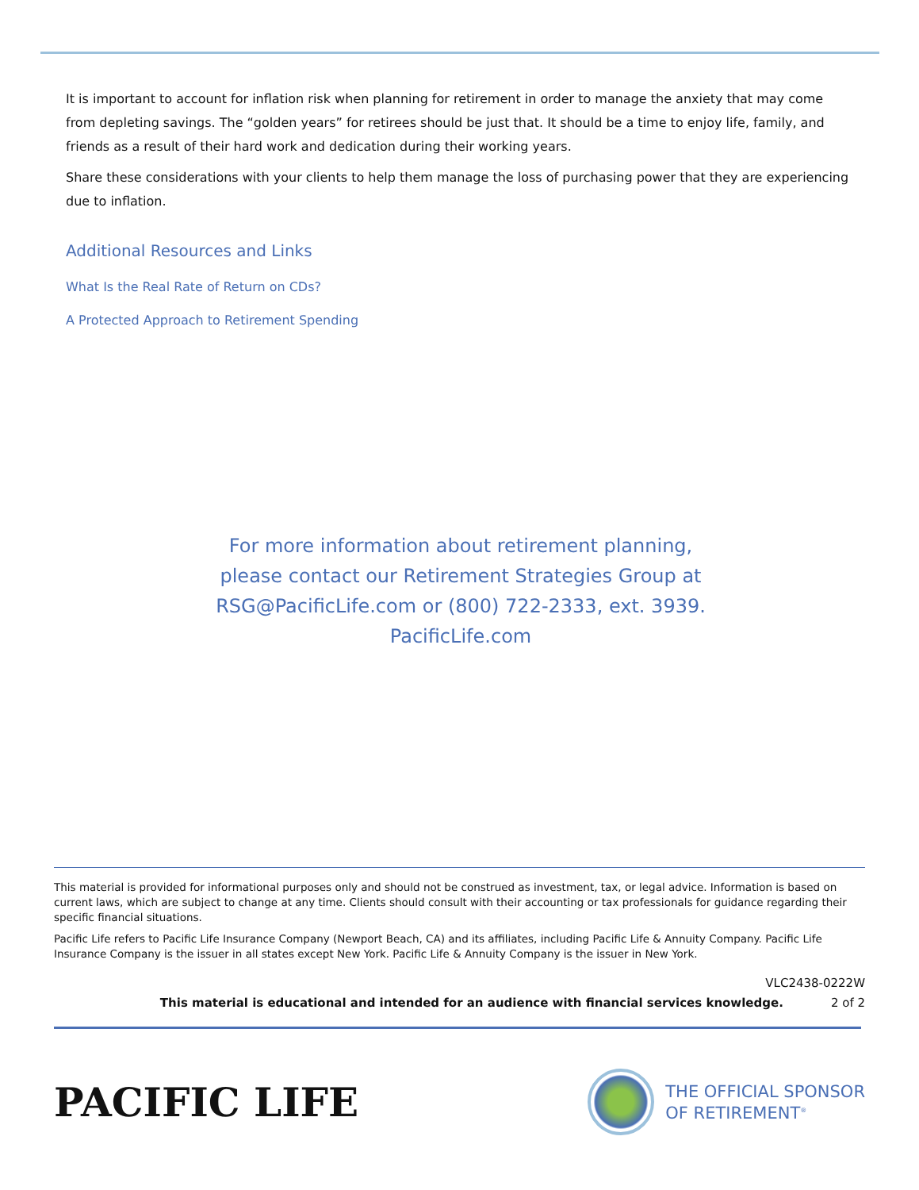It is important to account for inflation risk when planning for retirement in order to manage the anxiety that may come from depleting savings. The “golden years” for retirees should be just that. It should be a time to enjoy life, family, and friends as a result of their hard work and dedication during their working years.
Share these considerations with your clients to help them manage the loss of purchasing power that they are experiencing due to inflation.
Additional Resources and Links
What Is the Real Rate of Return on CDs?
A Protected Approach to Retirement Spending
For more information about retirement planning,
please contact our Retirement Strategies Group at
RSG@PacificLife.com or (800) 722-2333, ext. 3939.
PacificLife.com
This material is provided for informational purposes only and should not be construed as investment, tax, or legal advice. Information is based on current laws, which are subject to change at any time. Clients should consult with their accounting or tax professionals for guidance regarding their specific financial situations.
Pacific Life refers to Pacific Life Insurance Company (Newport Beach, CA) and its affiliates, including Pacific Life & Annuity Company. Pacific Life Insurance Company is the issuer in all states except New York. Pacific Life & Annuity Company is the issuer in New York.
VLC2438-0222W
This material is educational and intended for an audience with financial services knowledge. 2 of 2
PACIFIC LIFE
THE OFFICIAL SPONSOR
OF RETIREMENT<sup>®</sup>